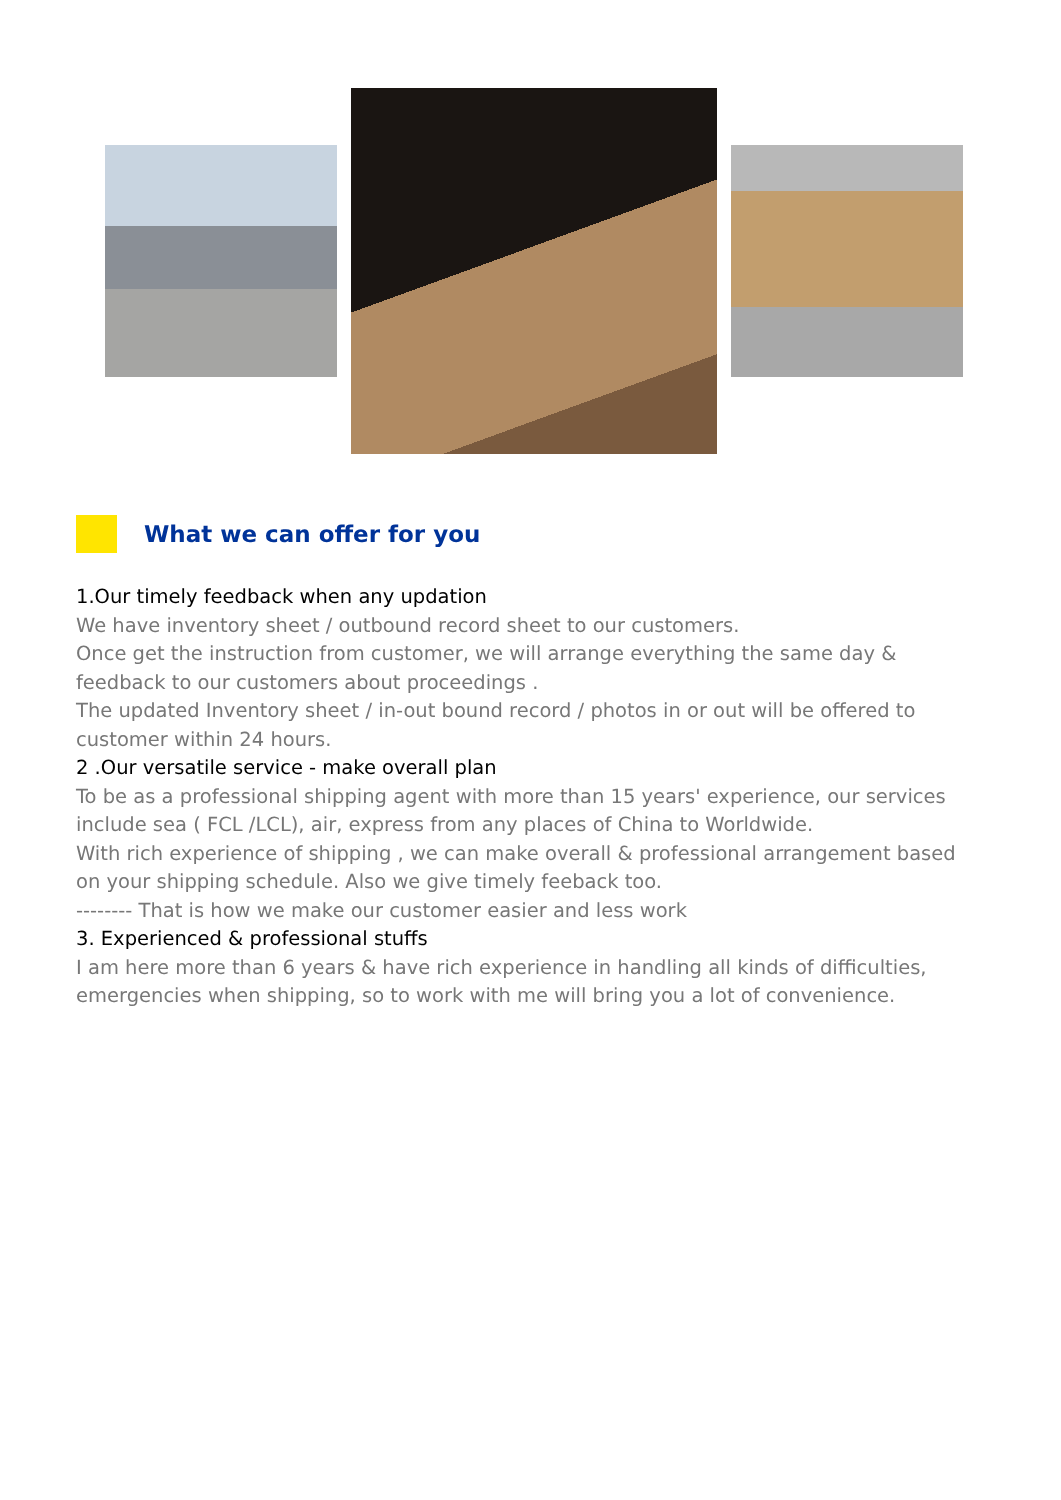What we can offer for you
1.Our timely feedback when any updation
We have inventory sheet / outbound record sheet to our customers.
Once get the instruction from customer, we will arrange everything the same day & feedback to our customers about proceedings .
The updated Inventory sheet / in-out bound record / photos in or out will be offered to customer within 24 hours.
2 .Our versatile service - make overall plan
To be as a professional shipping agent with more than 15 years' experience, our services include sea ( FCL /LCL), air, express from any places of China to Worldwide.
With rich experience of shipping , we can make overall & professional arrangement based on your shipping schedule. Also we give timely feeback too.
-------- That is how we make our customer easier and less work
3. Experienced & professional stuffs
I am here more than 6 years & have rich experience in handling all kinds of difficulties, emergencies when shipping, so to work with me will bring you a lot of convenience.